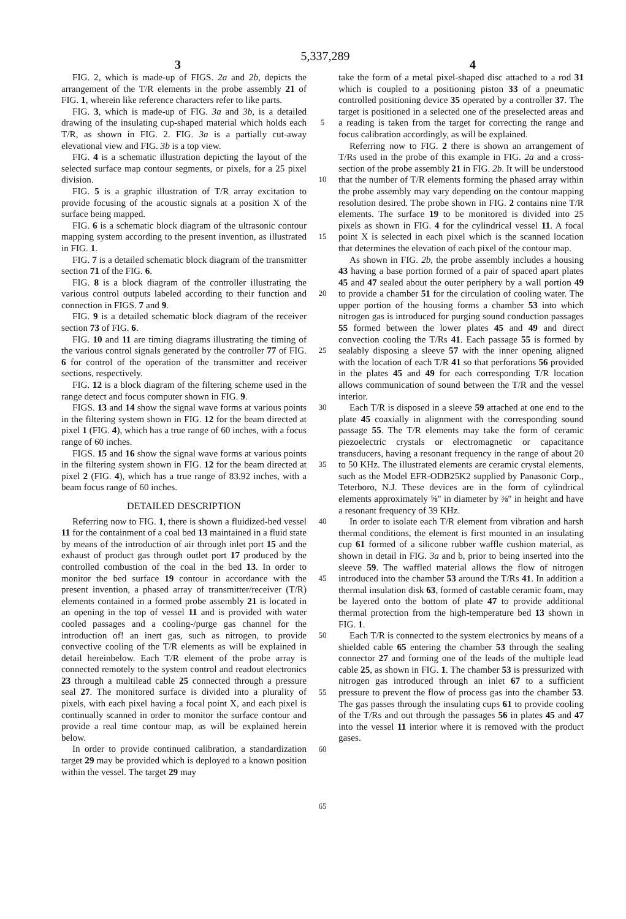3 5,337,289 4
FIG. 2, which is made-up of FIGS. 2a and 2b, depicts the arrangement of the T/R elements in the probe assembly 21 of FIG. 1, wherein like reference characters refer to like parts.
FIG. 3, which is made-up of FIG. 3a and 3b, is a detailed drawing of the insulating cup-shaped material which holds each T/R, as shown in FIG. 2. FIG. 3a is a partially cut-away elevational view and FIG. 3b is a top view.
FIG. 4 is a schematic illustration depicting the layout of the selected surface map contour segments, or pixels, for a 25 pixel division.
FIG. 5 is a graphic illustration of T/R array excitation to provide focusing of the acoustic signals at a position X of the surface being mapped.
FIG. 6 is a schematic block diagram of the ultrasonic contour mapping system according to the present invention, as illustrated in FIG. 1.
FIG. 7 is a detailed schematic block diagram of the transmitter section 71 of the FIG. 6.
FIG. 8 is a block diagram of the controller illustrating the various control outputs labeled according to their function and connection in FIGS. 7 and 9.
FIG. 9 is a detailed schematic block diagram of the receiver section 73 of FIG. 6.
FIG. 10 and 11 are timing diagrams illustrating the timing of the various control signals generated by the controller 77 of FIG. 6 for control of the operation of the transmitter and receiver sections, respectively.
FIG. 12 is a block diagram of the filtering scheme used in the range detect and focus computer shown in FIG. 9.
FIGS. 13 and 14 show the signal wave forms at various points in the filtering system shown in FIG. 12 for the beam directed at pixel 1 (FIG. 4), which has a true range of 60 inches, with a focus range of 60 inches.
FIGS. 15 and 16 show the signal wave forms at various points in the filtering system shown in FIG. 12 for the beam directed at pixel 2 (FIG. 4), which has a true range of 83.92 inches, with a beam focus range of 60 inches.
DETAILED DESCRIPTION
Referring now to FIG. 1, there is shown a fluidized-bed vessel 11 for the containment of a coal bed 13 maintained in a fluid state by means of the introduction of air through inlet port 15 and the exhaust of product gas through outlet port 17 produced by the controlled combustion of the coal in the bed 13. In order to monitor the bed surface 19 contour in accordance with the present invention, a phased array of transmitter/receiver (T/R) elements contained in a formed probe assembly 21 is located in an opening in the top of vessel 11 and is provided with water cooled passages and a cooling-/purge gas channel for the introduction of! an inert gas, such as nitrogen, to provide convective cooling of the T/R elements as will be explained in detail hereinbelow. Each T/R element of the probe array is connected remotely to the system control and readout electronics 23 through a multilead cable 25 connected through a pressure seal 27. The monitored surface is divided into a plurality of pixels, with each pixel having a focal point X, and each pixel is continually scanned in order to monitor the surface contour and provide a real time contour map, as will be explained herein below.
In order to provide continued calibration, a standardization target 29 may be provided which is deployed to a known position within the vessel. The target 29 may
5
10
15
20
25
30
35
40
45
50
55
60
65
take the form of a metal pixel-shaped disc attached to a rod 31 which is coupled to a positioning piston 33 of a pneumatic controlled positioning device 35 operated by a controller 37. The target is positioned in a selected one of the preselected areas and a reading is taken from the target for correcting the range and focus calibration accordingly, as will be explained.
Referring now to FIG. 2 there is shown an arrangement of T/Rs used in the probe of this example in FIG. 2a and a cross-section of the probe assembly 21 in FIG. 2b. It will be understood that the number of T/R elements forming the phased array within the probe assembly may vary depending on the contour mapping resolution desired. The probe shown in FIG. 2 contains nine T/R elements. The surface 19 to be monitored is divided into 25 pixels as shown in FIG. 4 for the cylindrical vessel 11. A focal point X is selected in each pixel which is the scanned location that determines the elevation of each pixel of the contour map.
As shown in FIG. 2b, the probe assembly includes a housing 43 having a base portion formed of a pair of spaced apart plates 45 and 47 sealed about the outer periphery by a wall portion 49 to provide a chamber 51 for the circulation of cooling water. The upper portion of the housing forms a chamber 53 into which nitrogen gas is introduced for purging sound conduction passages 55 formed between the lower plates 45 and 49 and direct convection cooling the T/Rs 41. Each passage 55 is formed by sealably disposing a sleeve 57 with the inner opening aligned with the location of each T/R 41 so that perforations 56 provided in the plates 45 and 49 for each corresponding T/R location allows communication of sound between the T/R and the vessel interior.
Each T/R is disposed in a sleeve 59 attached at one end to the plate 45 coaxially in alignment with the corresponding sound passage 55. The T/R elements may take the form of ceramic piezoelectric crystals or electromagnetic or capacitance transducers, having a resonant frequency in the range of about 20 to 50 KHz. The illustrated elements are ceramic crystal elements, such as the Model EFR-ODB25K2 supplied by Panasonic Corp., Teterboro, N.J. These devices are in the form of cylindrical elements approximately ⅝" in diameter by ⅜" in height and have a resonant frequency of 39 KHz.
In order to isolate each T/R element from vibration and harsh thermal conditions, the element is first mounted in an insulating cup 61 formed of a silicone rubber waffle cushion material, as shown in detail in FIG. 3a and b, prior to being inserted into the sleeve 59. The waffled material allows the flow of nitrogen introduced into the chamber 53 around the T/Rs 41. In addition a thermal insulation disk 63, formed of castable ceramic foam, may be layered onto the bottom of plate 47 to provide additional thermal protection from the high-temperature bed 13 shown in FIG. 1.
Each T/R is connected to the system electronics by means of a shielded cable 65 entering the chamber 53 through the sealing connector 27 and forming one of the leads of the multiple lead cable 25, as shown in FIG. 1. The chamber 53 is pressurized with nitrogen gas introduced through an inlet 67 to a sufficient pressure to prevent the flow of process gas into the chamber 53. The gas passes through the insulating cups 61 to provide cooling of the T/Rs and out through the passages 56 in plates 45 and 47 into the vessel 11 interior where it is removed with the product gases.